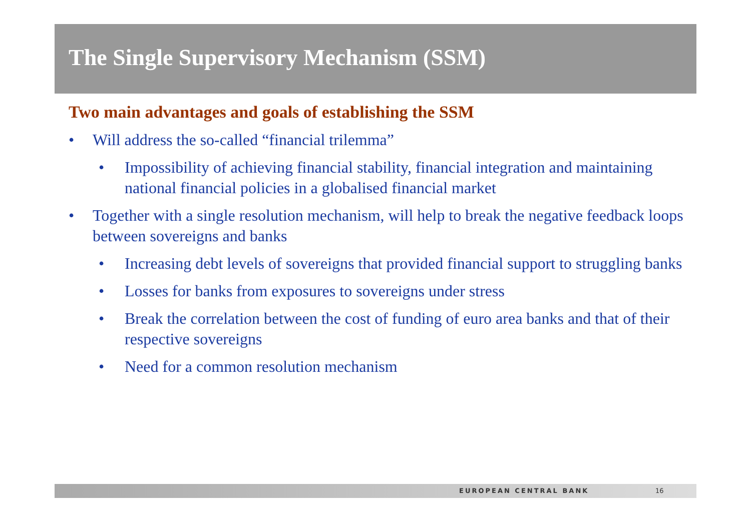The Single Supervisory Mechanism (SSM)
Two main advantages and goals of establishing the SSM
• Will address the so-called “financial trilemma”
• Impossibility of achieving financial stability, financial integration and maintaining national financial policies in a globalised financial market
• Together with a single resolution mechanism, will help to break the negative feedback loops between sovereigns and banks
• Increasing debt levels of sovereigns that provided financial support to struggling banks
• Losses for banks from exposures to sovereigns under stress
• Break the correlation between the cost of funding of euro area banks and that of their respective sovereigns
• Need for a common resolution mechanism
EUROPEAN CENTRAL BANK 16